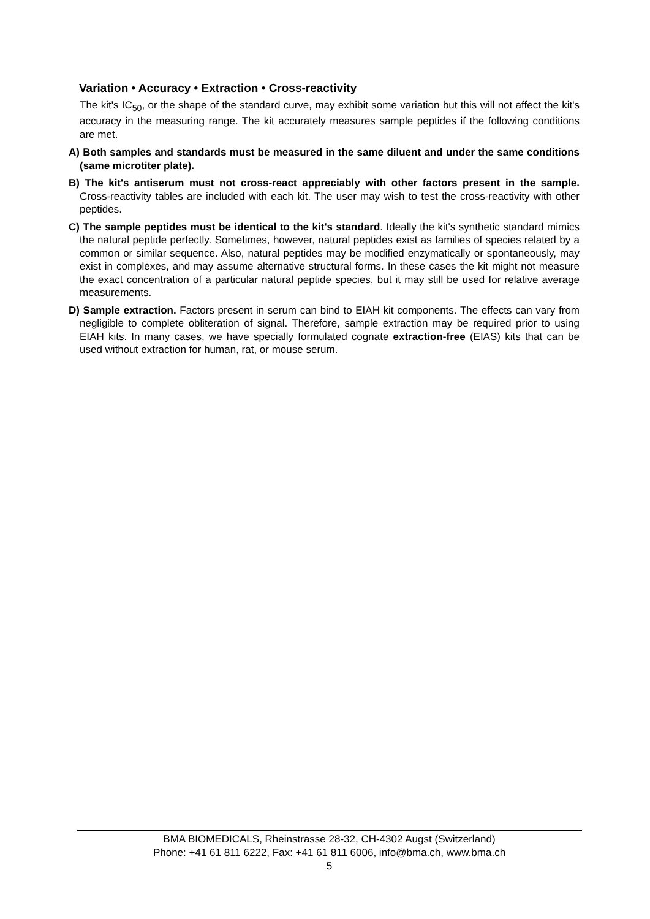Variation • Accuracy • Extraction • Cross-reactivity
The kit's IC<sub>50</sub>, or the shape of the standard curve, may exhibit some variation but this will not affect the kit's accuracy in the measuring range. The kit accurately measures sample peptides if the following conditions are met.
A) Both samples and standards must be measured in the same diluent and under the same conditions (same microtiter plate).
B) The kit's antiserum must not cross-react appreciably with other factors present in the sample. Cross-reactivity tables are included with each kit. The user may wish to test the cross-reactivity with other peptides.
C) The sample peptides must be identical to the kit's standard. Ideally the kit's synthetic standard mimics the natural peptide perfectly. Sometimes, however, natural peptides exist as families of species related by a common or similar sequence. Also, natural peptides may be modified enzymatically or spontaneously, may exist in complexes, and may assume alternative structural forms. In these cases the kit might not measure the exact concentration of a particular natural peptide species, but it may still be used for relative average measurements.
D) Sample extraction. Factors present in serum can bind to EIAH kit components. The effects can vary from negligible to complete obliteration of signal. Therefore, sample extraction may be required prior to using EIAH kits. In many cases, we have specially formulated cognate extraction-free (EIAS) kits that can be used without extraction for human, rat, or mouse serum.
BMA BIOMEDICALS, Rheinstrasse 28-32, CH-4302 Augst (Switzerland)
Phone: +41 61 811 6222, Fax: +41 61 811 6006, info@bma.ch, www.bma.ch
5